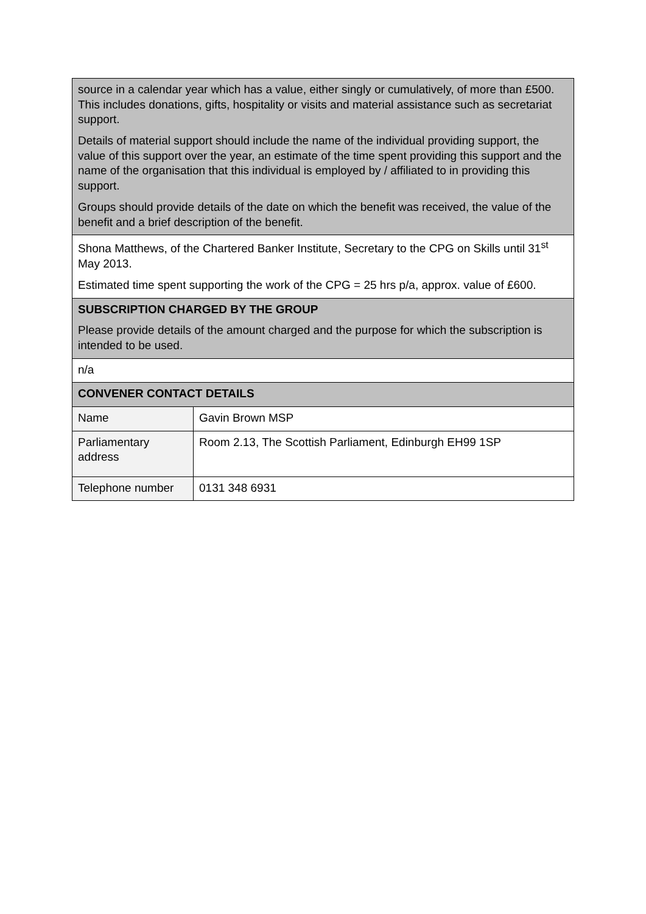| source in a calendar year which has a value, either singly or cumulatively, of more than £500. This includes donations, gifts, hospitality or visits and material assistance such as secretariat support. Details of material support should include the name of the individual providing support, the value of this support over the year, an estimate of the time spent providing this support and the name of the organisation that this individual is employed by / affiliated to in providing this support. Groups should provide details of the date on which the benefit was received, the value of the benefit and a brief description of the benefit. | |
| Shona Matthews, of the Chartered Banker Institute, Secretary to the CPG on Skills until 31<sup>st</sup> May 2013. Estimated time spent supporting the work of the CPG = 25 hrs p/a, approx. value of £600. | |
| SUBSCRIPTION CHARGED BY THE GROUP Please provide details of the amount charged and the purpose for which the subscription is intended to be used. | |
| n/a | |
| CONVENER CONTACT DETAILS | |
| Name | Gavin Brown MSP |
| Parliamentary address | Room 2.13, The Scottish Parliament, Edinburgh EH99 1SP |
| Telephone number | 0131 348 6931 |